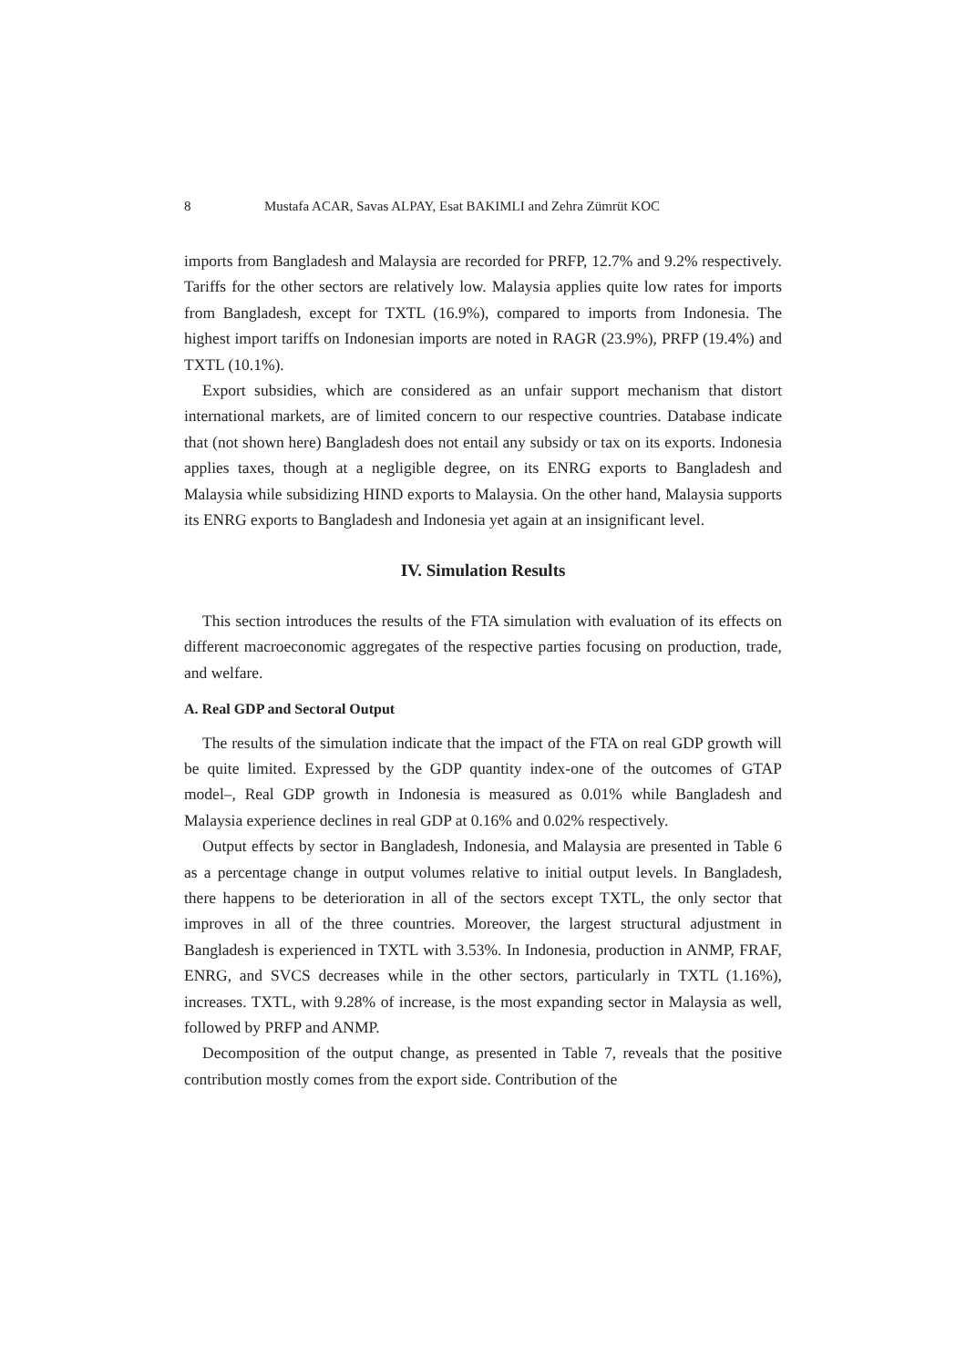8 Mustafa ACAR, Savas ALPAY, Esat BAKIMLI and Zehra Zümrüt KOC
imports from Bangladesh and Malaysia are recorded for PRFP, 12.7% and 9.2% respectively. Tariffs for the other sectors are relatively low. Malaysia applies quite low rates for imports from Bangladesh, except for TXTL (16.9%), compared to imports from Indonesia. The highest import tariffs on Indonesian imports are noted in RAGR (23.9%), PRFP (19.4%) and TXTL (10.1%).
Export subsidies, which are considered as an unfair support mechanism that distort international markets, are of limited concern to our respective countries. Database indicate that (not shown here) Bangladesh does not entail any subsidy or tax on its exports. Indonesia applies taxes, though at a negligible degree, on its ENRG exports to Bangladesh and Malaysia while subsidizing HIND exports to Malaysia. On the other hand, Malaysia supports its ENRG exports to Bangladesh and Indonesia yet again at an insignificant level.
IV. Simulation Results
This section introduces the results of the FTA simulation with evaluation of its effects on different macroeconomic aggregates of the respective parties focusing on production, trade, and welfare.
A. Real GDP and Sectoral Output
The results of the simulation indicate that the impact of the FTA on real GDP growth will be quite limited. Expressed by the GDP quantity index-one of the outcomes of GTAP model–, Real GDP growth in Indonesia is measured as 0.01% while Bangladesh and Malaysia experience declines in real GDP at 0.16% and 0.02% respectively.
Output effects by sector in Bangladesh, Indonesia, and Malaysia are presented in Table 6 as a percentage change in output volumes relative to initial output levels. In Bangladesh, there happens to be deterioration in all of the sectors except TXTL, the only sector that improves in all of the three countries. Moreover, the largest structural adjustment in Bangladesh is experienced in TXTL with 3.53%. In Indonesia, production in ANMP, FRAF, ENRG, and SVCS decreases while in the other sectors, particularly in TXTL (1.16%), increases. TXTL, with 9.28% of increase, is the most expanding sector in Malaysia as well, followed by PRFP and ANMP.
Decomposition of the output change, as presented in Table 7, reveals that the positive contribution mostly comes from the export side. Contribution of the